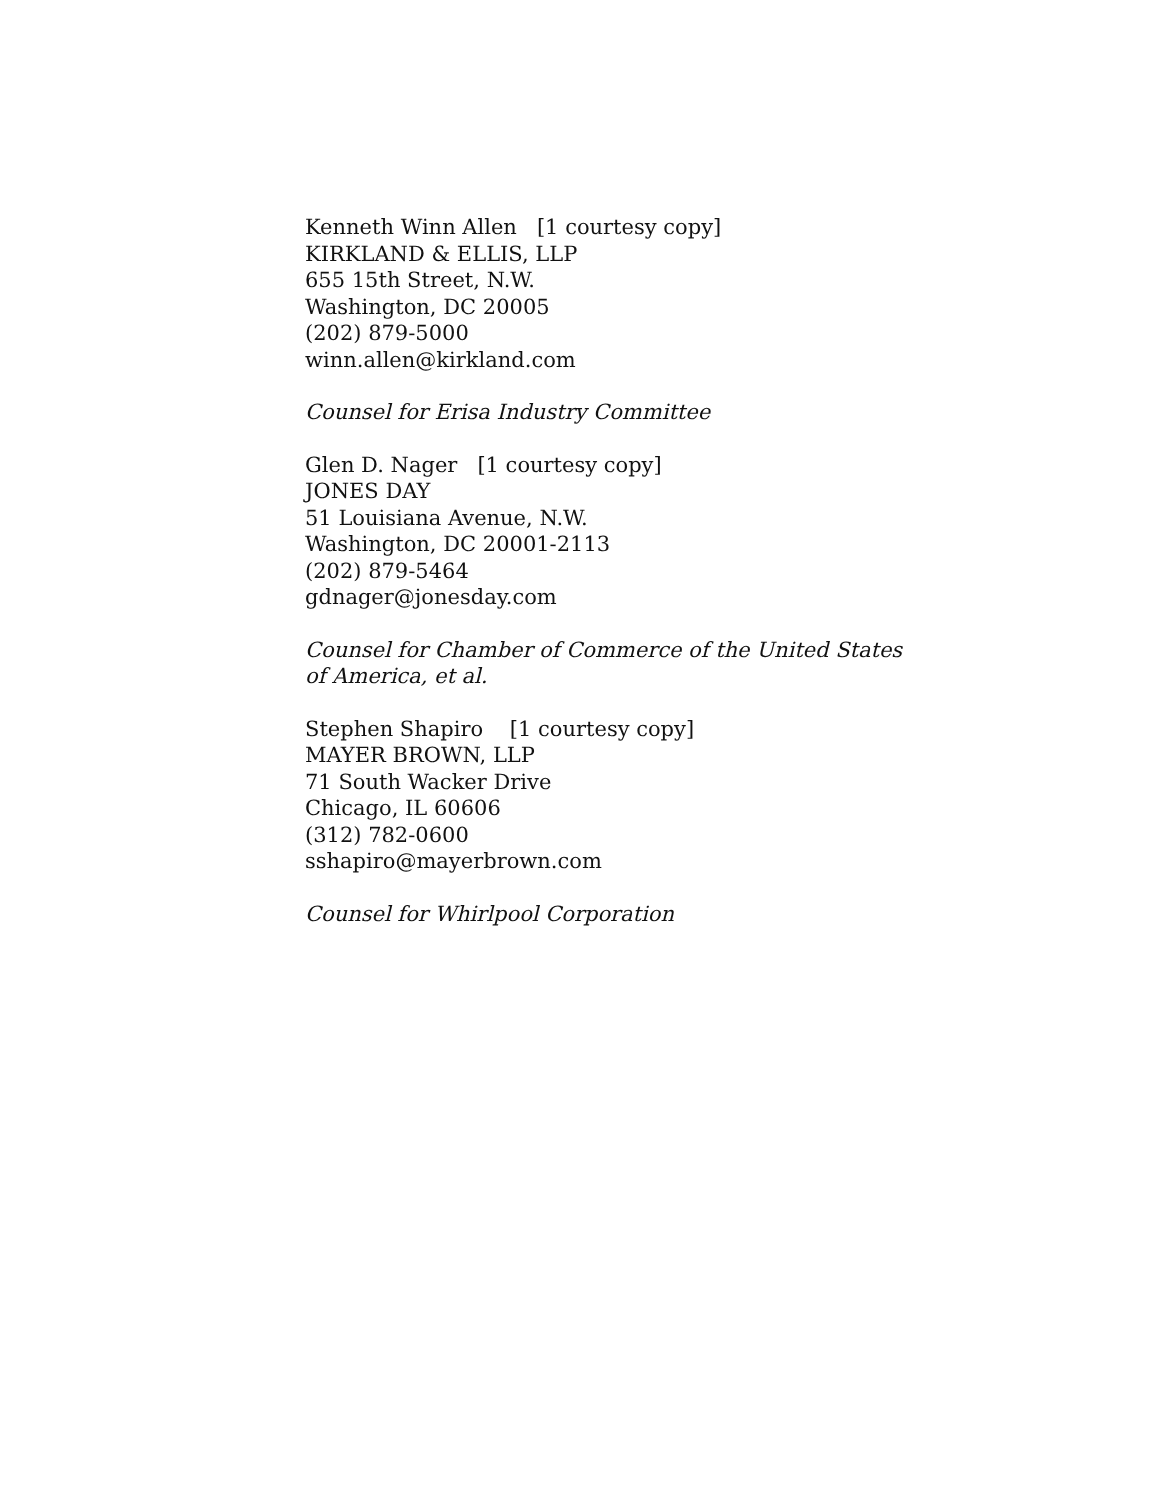Kenneth Winn Allen [1 courtesy copy]
KIRKLAND & ELLIS, LLP
655 15th Street, N.W.
Washington, DC 20005
(202) 879-5000
winn.allen@kirkland.com
Counsel for Erisa Industry Committee
Glen D. Nager [1 courtesy copy]
JONES DAY
51 Louisiana Avenue, N.W.
Washington, DC 20001-2113
(202) 879-5464
gdnager@jonesday.com
Counsel for Chamber of Commerce of the United States of America, et al.
Stephen Shapiro [1 courtesy copy]
MAYER BROWN, LLP
71 South Wacker Drive
Chicago, IL 60606
(312) 782-0600
sshapiro@mayerbrown.com
Counsel for Whirlpool Corporation